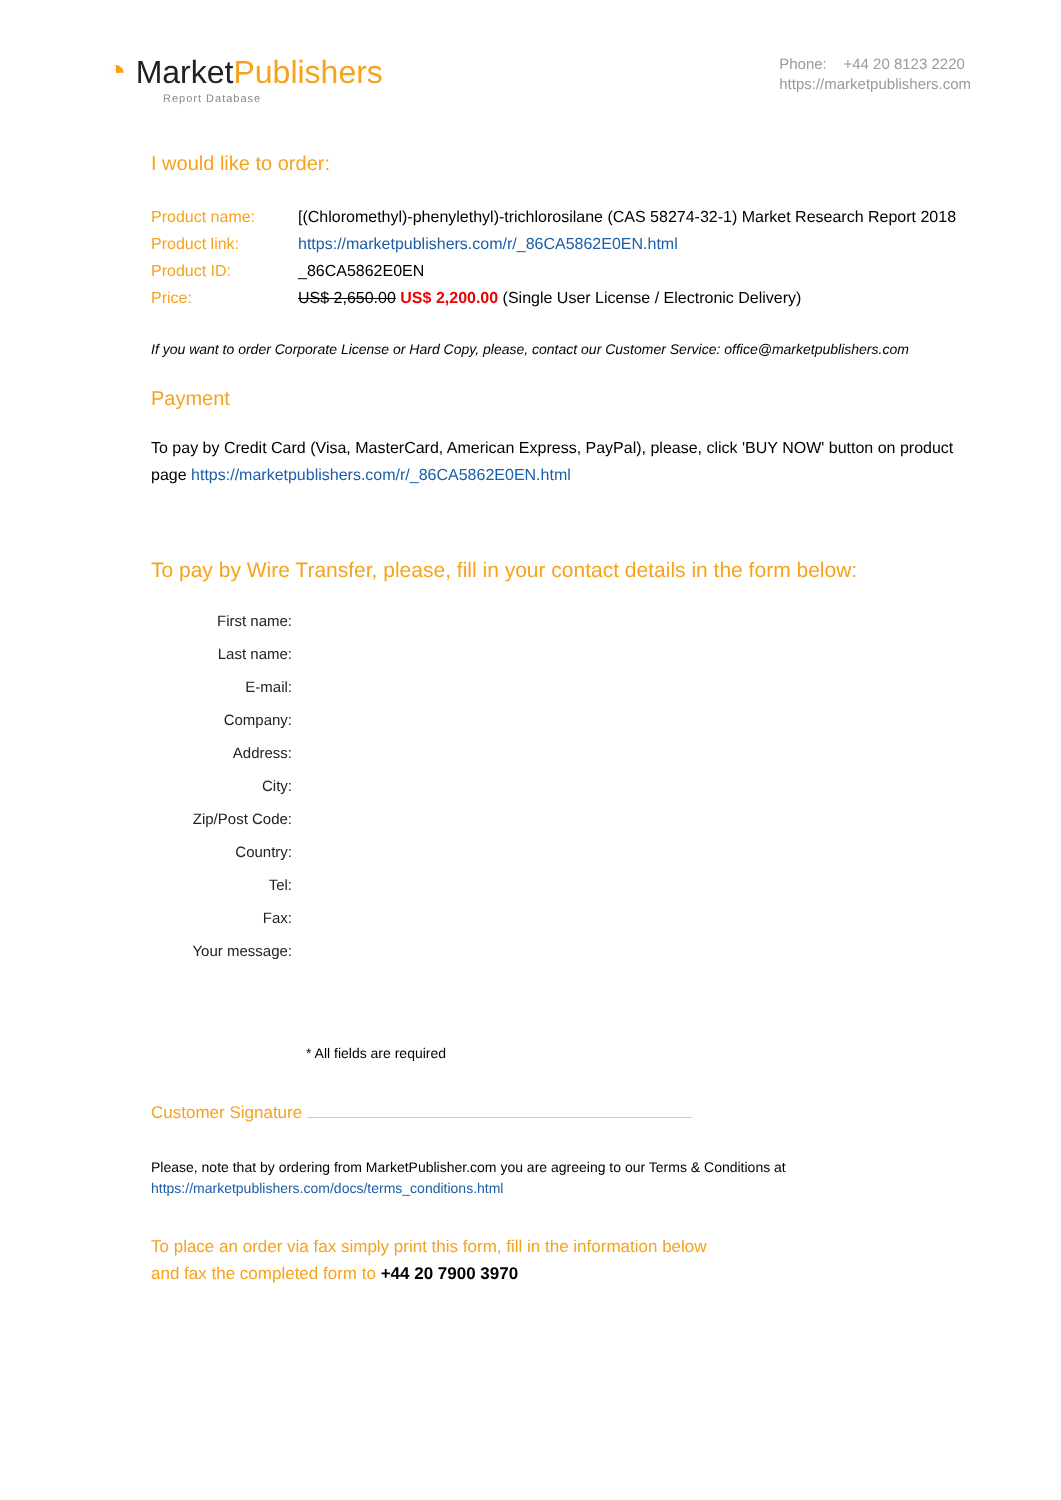◔ MarketPublishers
Report Database
Phone: +44 20 8123 2220
https://marketpublishers.com
I would like to order:
| Product name: | [(Chloromethyl)-phenylethyl)-trichlorosilane (CAS 58274-32-1) Market Research Report 2018 |
| Product link: | https://marketpublishers.com/r/_86CA5862E0EN.html |
| Product ID: | _86CA5862E0EN |
| Price: | US$ 2,650.00 US$ 2,200.00 (Single User License / Electronic Delivery) |
If you want to order Corporate License or Hard Copy, please, contact our Customer Service: office@marketpublishers.com
Payment
To pay by Credit Card (Visa, MasterCard, American Express, PayPal), please, click 'BUY NOW' button on product page https://marketpublishers.com/r/_86CA5862E0EN.html
To pay by Wire Transfer, please, fill in your contact details in the form below:
| First name: |
| Last name: |
| E-mail: |
| Company: |
| Address: |
| City: |
| Zip/Post Code: |
| Country: |
| Tel: |
| Fax: |
| Your message: |
* All fields are required
Customer Signature
Please, note that by ordering from MarketPublisher.com you are agreeing to our Terms & Conditions at
https://marketpublishers.com/docs/terms_conditions.html
To place an order via fax simply print this form, fill in the information below
and fax the completed form to +44 20 7900 3970